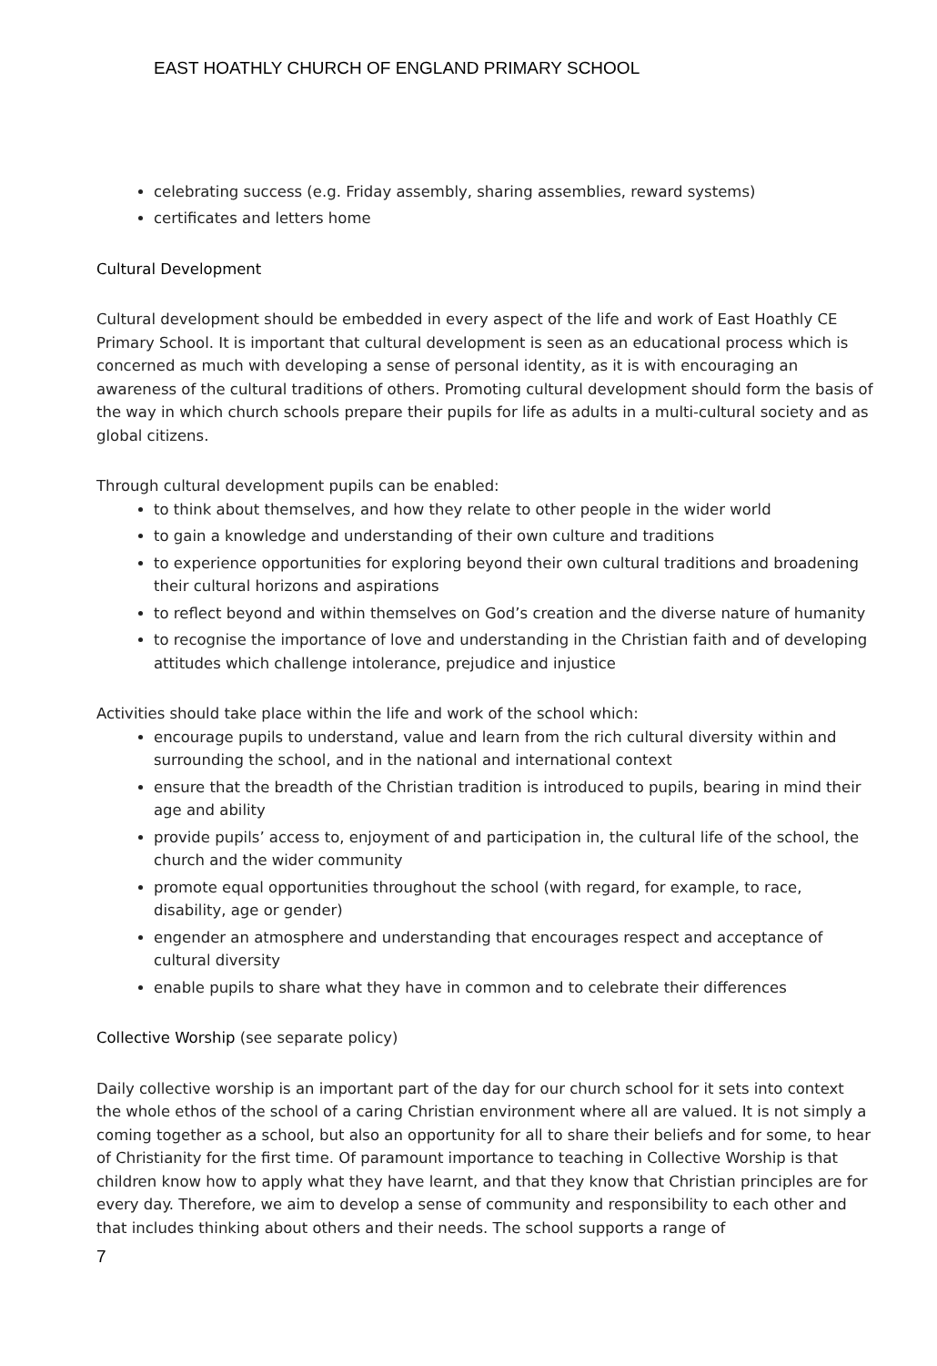EAST HOATHLY CHURCH OF ENGLAND PRIMARY SCHOOL
celebrating success (e.g. Friday assembly, sharing assemblies, reward systems)
certificates and letters home
Cultural Development
Cultural development should be embedded in every aspect of the life and work of East Hoathly CE Primary School. It is important that cultural development is seen as an educational process which is concerned as much with developing a sense of personal identity, as it is with encouraging an awareness of the cultural traditions of others. Promoting cultural development should form the basis of the way in which church schools prepare their pupils for life as adults in a multi-cultural society and as global citizens.
Through cultural development pupils can be enabled:
to think about themselves, and how they relate to other people in the wider world
to gain a knowledge and understanding of their own culture and traditions
to experience opportunities for exploring beyond their own cultural traditions and broadening their cultural horizons and aspirations
to reflect beyond and within themselves on God’s creation and the diverse nature of humanity
to recognise the importance of love and understanding in the Christian faith and of developing attitudes which challenge intolerance, prejudice and injustice
Activities should take place within the life and work of the school which:
encourage pupils to understand, value and learn from the rich cultural diversity within and surrounding the school, and in the national and international context
ensure that the breadth of the Christian tradition is introduced to pupils, bearing in mind their age and ability
provide pupils’ access to, enjoyment of and participation in, the cultural life of the school, the church and the wider community
promote equal opportunities throughout the school (with regard, for example, to race, disability, age or gender)
engender an atmosphere and understanding that encourages respect and acceptance of cultural diversity
enable pupils to share what they have in common and to celebrate their differences
Collective Worship (see separate policy)
Daily collective worship is an important part of the day for our church school for it sets into context the whole ethos of the school of a caring Christian environment where all are valued. It is not simply a coming together as a school, but also an opportunity for all to share their beliefs and for some, to hear of Christianity for the first time. Of paramount importance to teaching in Collective Worship is that children know how to apply what they have learnt, and that they know that Christian principles are for every day. Therefore, we aim to develop a sense of community and responsibility to each other and that includes thinking about others and their needs. The school supports a range of
7